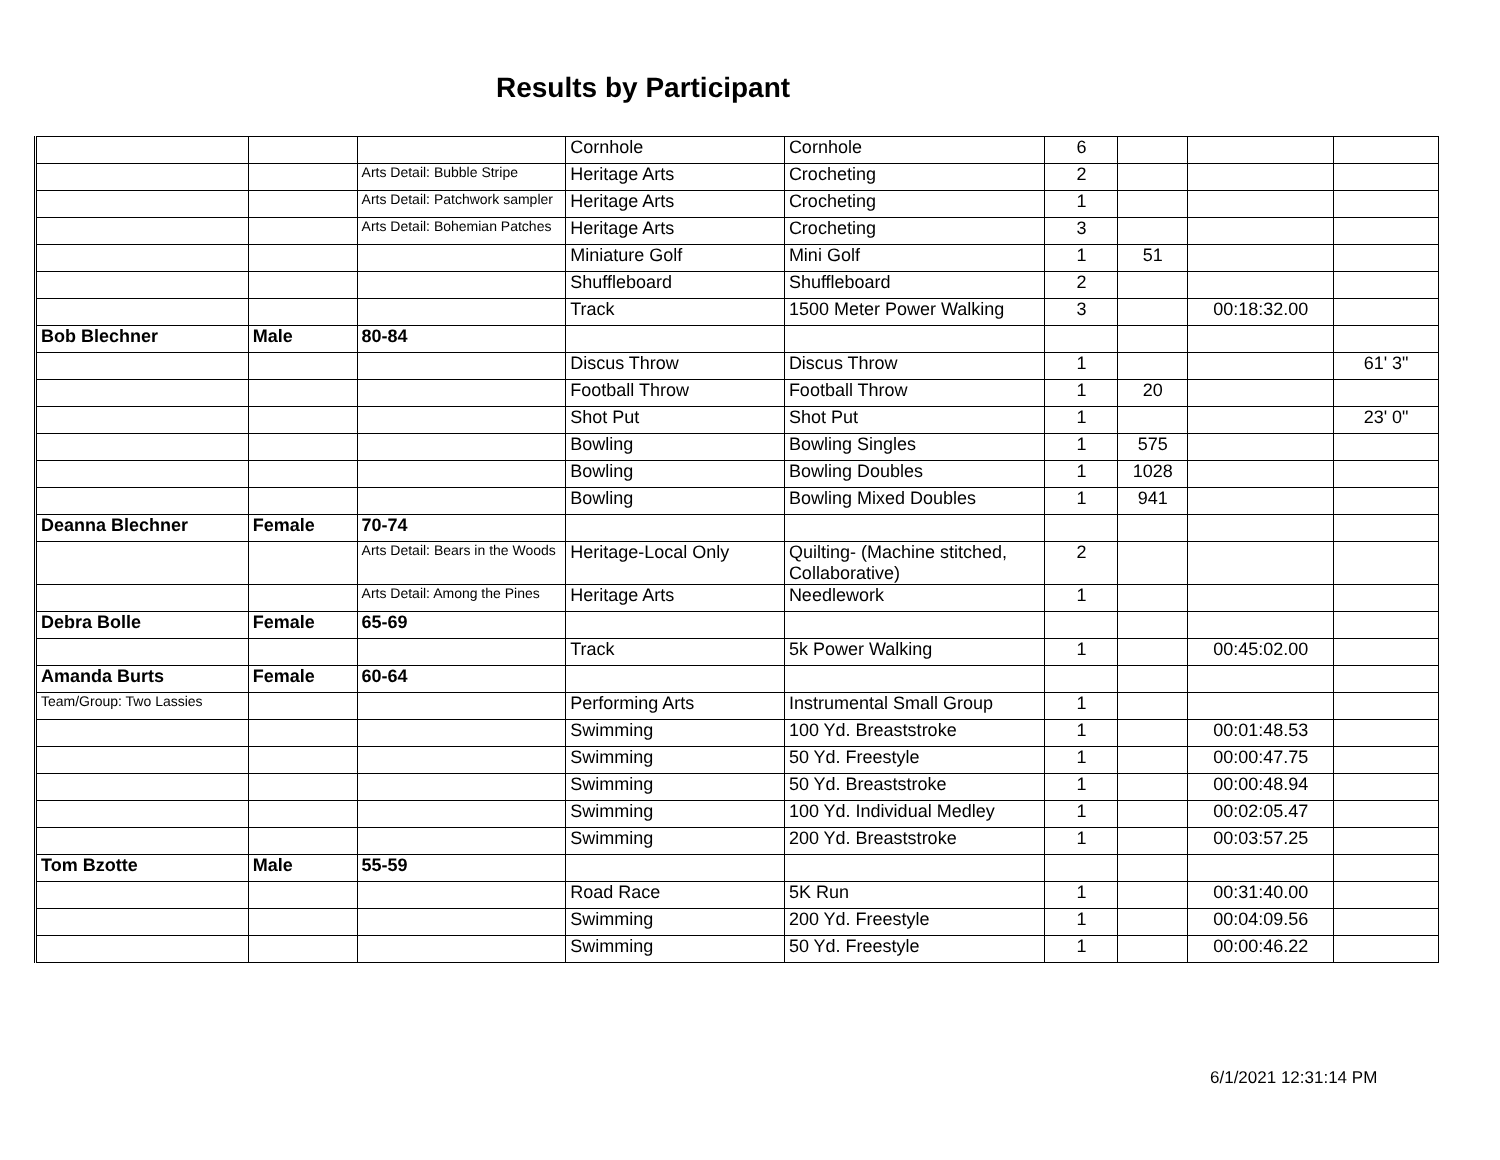Results by Participant
| | | | Cornhole | Cornhole | 6 | | | |
| | | Arts Detail: Bubble Stripe | Heritage Arts | Crocheting | 2 | | | |
| | | Arts Detail: Patchwork sampler | Heritage Arts | Crocheting | 1 | | | |
| | | Arts Detail: Bohemian Patches | Heritage Arts | Crocheting | 3 | | | |
| | | | Miniature Golf | Mini Golf | 1 | 51 | | |
| | | | Shuffleboard | Shuffleboard | 2 | | | |
| | | | Track | 1500 Meter Power Walking | 3 | | 00:18:32.00 | |
| Bob Blechner | Male | 80-84 | | | | | | |
| | | | Discus Throw | Discus Throw | 1 | | | 61' 3" |
| | | | Football Throw | Football Throw | 1 | 20 | | |
| | | | Shot Put | Shot Put | 1 | | | 23' 0" |
| | | | Bowling | Bowling Singles | 1 | 575 | | |
| | | | Bowling | Bowling Doubles | 1 | 1028 | | |
| | | | Bowling | Bowling Mixed Doubles | 1 | 941 | | |
| Deanna Blechner | Female | 70-74 | | | | | | |
| | | Arts Detail: Bears in the Woods | Heritage-Local Only | Quilting- (Machine stitched, Collaborative) | 2 | | | |
| | | Arts Detail: Among the Pines | Heritage Arts | Needlework | 1 | | | |
| Debra Bolle | Female | 65-69 | | | | | | |
| | | | Track | 5k Power Walking | 1 | | 00:45:02.00 | |
| Amanda Burts | Female | 60-64 | | | | | | |
| Team/Group: Two Lassies | | | Performing Arts | Instrumental Small Group | 1 | | | |
| | | | Swimming | 100 Yd. Breaststroke | 1 | | 00:01:48.53 | |
| | | | Swimming | 50 Yd. Freestyle | 1 | | 00:00:47.75 | |
| | | | Swimming | 50 Yd. Breaststroke | 1 | | 00:00:48.94 | |
| | | | Swimming | 100 Yd. Individual Medley | 1 | | 00:02:05.47 | |
| | | | Swimming | 200 Yd. Breaststroke | 1 | | 00:03:57.25 | |
| Tom Bzotte | Male | 55-59 | | | | | | |
| | | | Road Race | 5K Run | 1 | | 00:31:40.00 | |
| | | | Swimming | 200 Yd. Freestyle | 1 | | 00:04:09.56 | |
| | | | Swimming | 50 Yd. Freestyle | 1 | | 00:00:46.22 | |
6/1/2021 12:31:14 PM